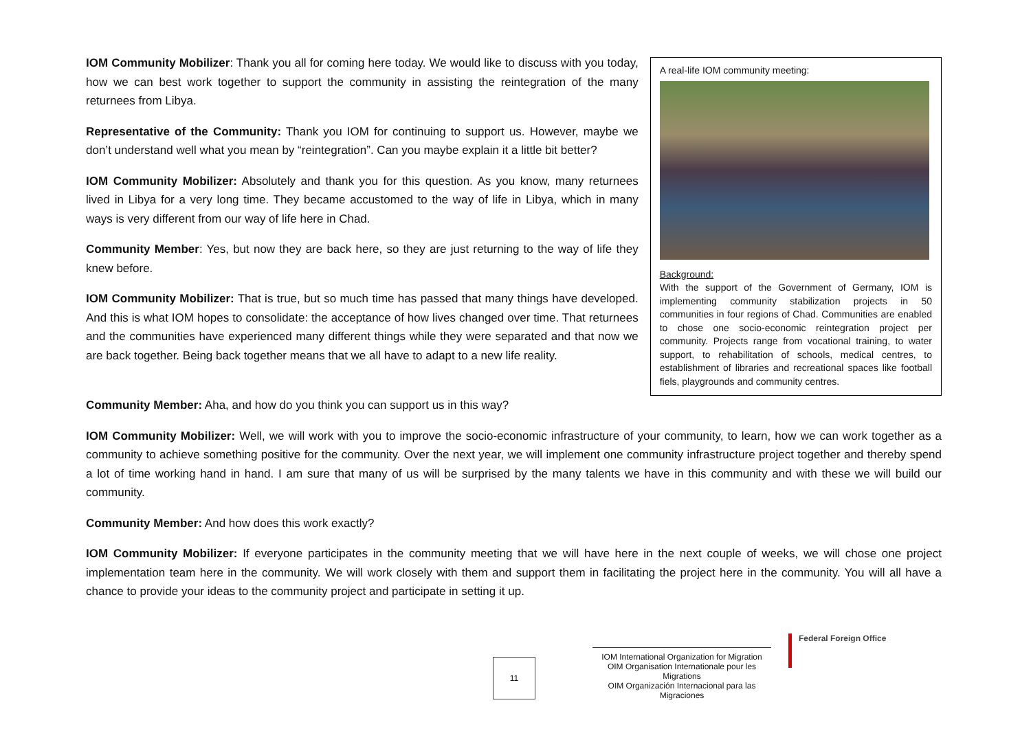IOM Community Mobilizer: Thank you all for coming here today. We would like to discuss with you today, how we can best work together to support the community in assisting the reintegration of the many returnees from Libya.
Representative of the Community: Thank you IOM for continuing to support us. However, maybe we don’t understand well what you mean by “reintegration”. Can you maybe explain it a little bit better?
IOM Community Mobilizer: Absolutely and thank you for this question. As you know, many returnees lived in Libya for a very long time. They became accustomed to the way of life in Libya, which in many ways is very different from our way of life here in Chad.
Community Member: Yes, but now they are back here, so they are just returning to the way of life they knew before.
IOM Community Mobilizer: That is true, but so much time has passed that many things have developed. And this is what IOM hopes to consolidate: the acceptance of how lives changed over time. That returnees and the communities have experienced many different things while they were separated and that now we are back together. Being back together means that we all have to adapt to a new life reality.
A real-life IOM community meeting:
Background:
With the support of the Government of Germany, IOM is implementing community stabilization projects in 50 communities in four regions of Chad. Communities are enabled to chose one socio-economic reintegration project per community. Projects range from vocational training, to water support, to rehabilitation of schools, medical centres, to establishment of libraries and recreational spaces like football fiels, playgrounds and community centres.
Community Member: Aha, and how do you think you can support us in this way?
IOM Community Mobilizer: Well, we will work with you to improve the socio-economic infrastructure of your community, to learn, how we can work together as a community to achieve something positive for the community. Over the next year, we will implement one community infrastructure project together and thereby spend a lot of time working hand in hand. I am sure that many of us will be surprised by the many talents we have in this community and with these we will build our community.
Community Member: And how does this work exactly?
IOM Community Mobilizer: If everyone participates in the community meeting that we will have here in the next couple of weeks, we will chose one project implementation team here in the community. We will work closely with them and support them in facilitating the project here in the community. You will all have a chance to provide your ideas to the community project and participate in setting it up.
IOM International Organization for Migration
OIM Organisation Internationale pour les Migrations
OIM Organización Internacional para las Migraciones
Federal Foreign Office
11